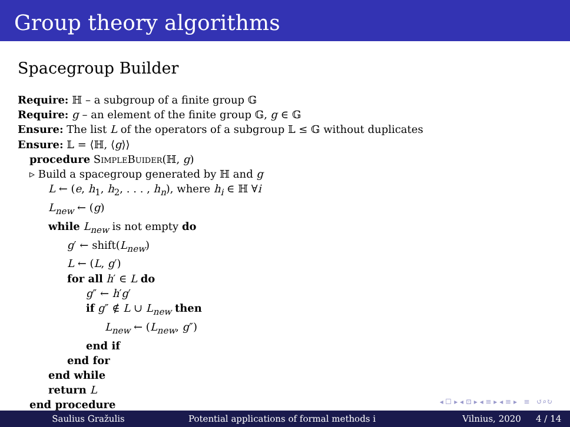Group theory algorithms
Spacegroup Builder
Require: ℍ – a subgroup of a finite group 𝔾
Require: g – an element of the finite group 𝔾, g ∈ 𝔾
Ensure: The list L of the operators of a subgroup 𝕃 ≤ 𝔾 without duplicates
Ensure: 𝕃 = ⟨ℍ, ⟨g⟩⟩
procedure SimpleBuider(ℍ, g)
▹ Build a spacegroup generated by ℍ and g
L ← (e, h<sub>1</sub>, h<sub>2</sub>, . . . , h<sub>n</sub>), where h<sub>i</sub> ∈ ℍ ∀i
L<sub>new</sub> ← (g)
while L<sub>new</sub> is not empty do
g′ ← shift(L<sub>new</sub>)
L ← (L, g′)
for all h′ ∈ L do
g″ ← h′g′
if g″ ∉ L ∪ L<sub>new</sub> then
L<sub>new</sub> ← (L<sub>new</sub>, g″)
end if
end for
end while
return L
end procedure
◂ ☐ ▸ ◂ ⊡ ▸ ◂ ≡ ▸ ◂ ≡ ▸ ≡ ↺⌕↻
Saulius Gražulis Potential applications of formal methods i Vilnius, 2020 4 / 14